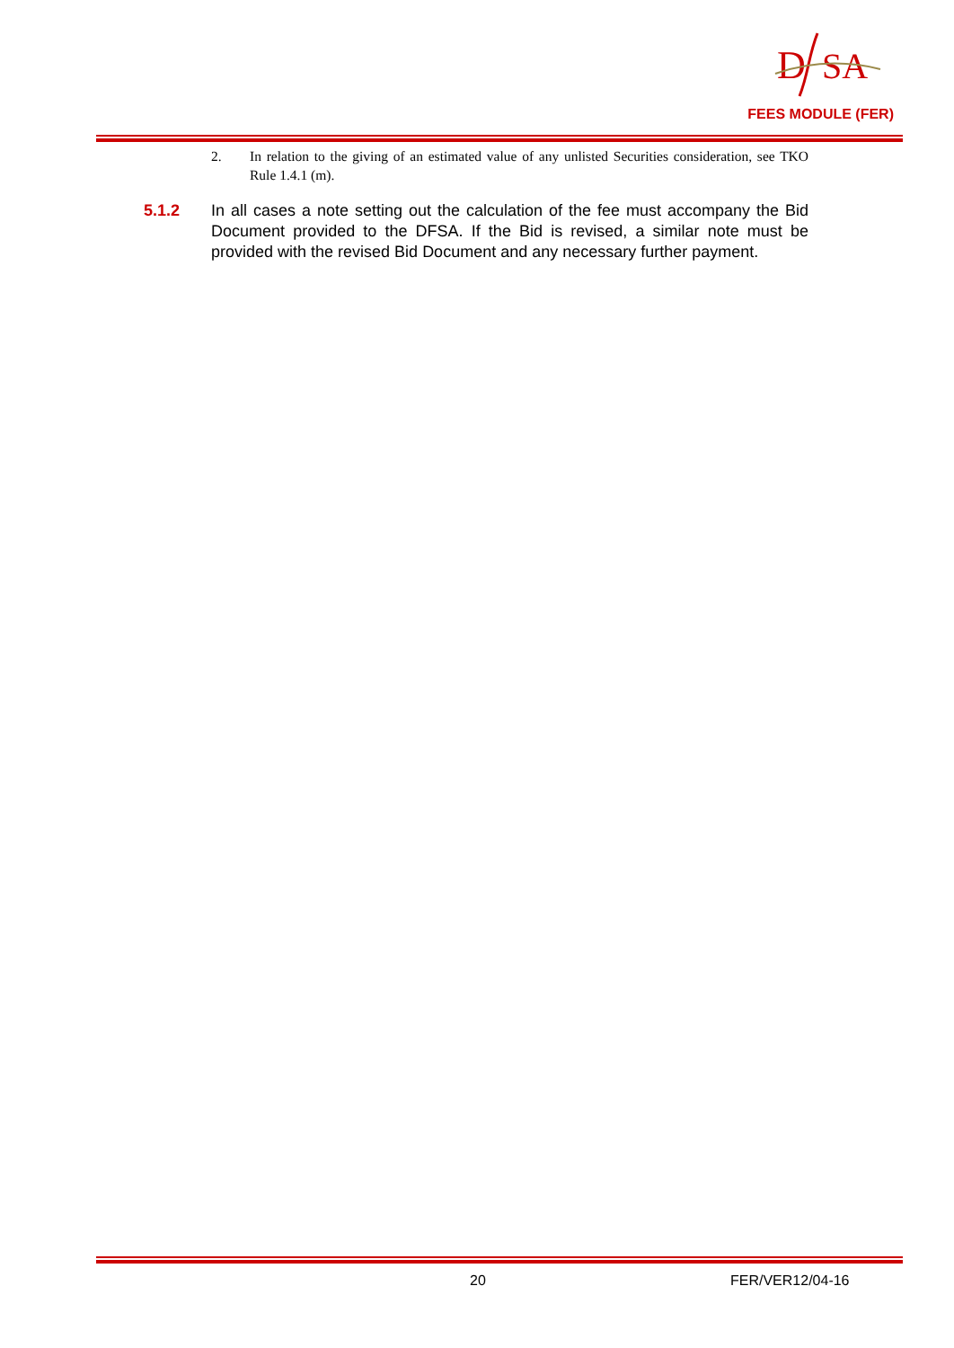D
SA
FEES MODULE (FER)
2. In relation to the giving of an estimated value of any unlisted Securities consideration, see TKO Rule 1.4.1 (m).
5.1.2 In all cases a note setting out the calculation of the fee must accompany the Bid Document provided to the DFSA. If the Bid is revised, a similar note must be provided with the revised Bid Document and any necessary further payment.
20 FER/VER12/04-16